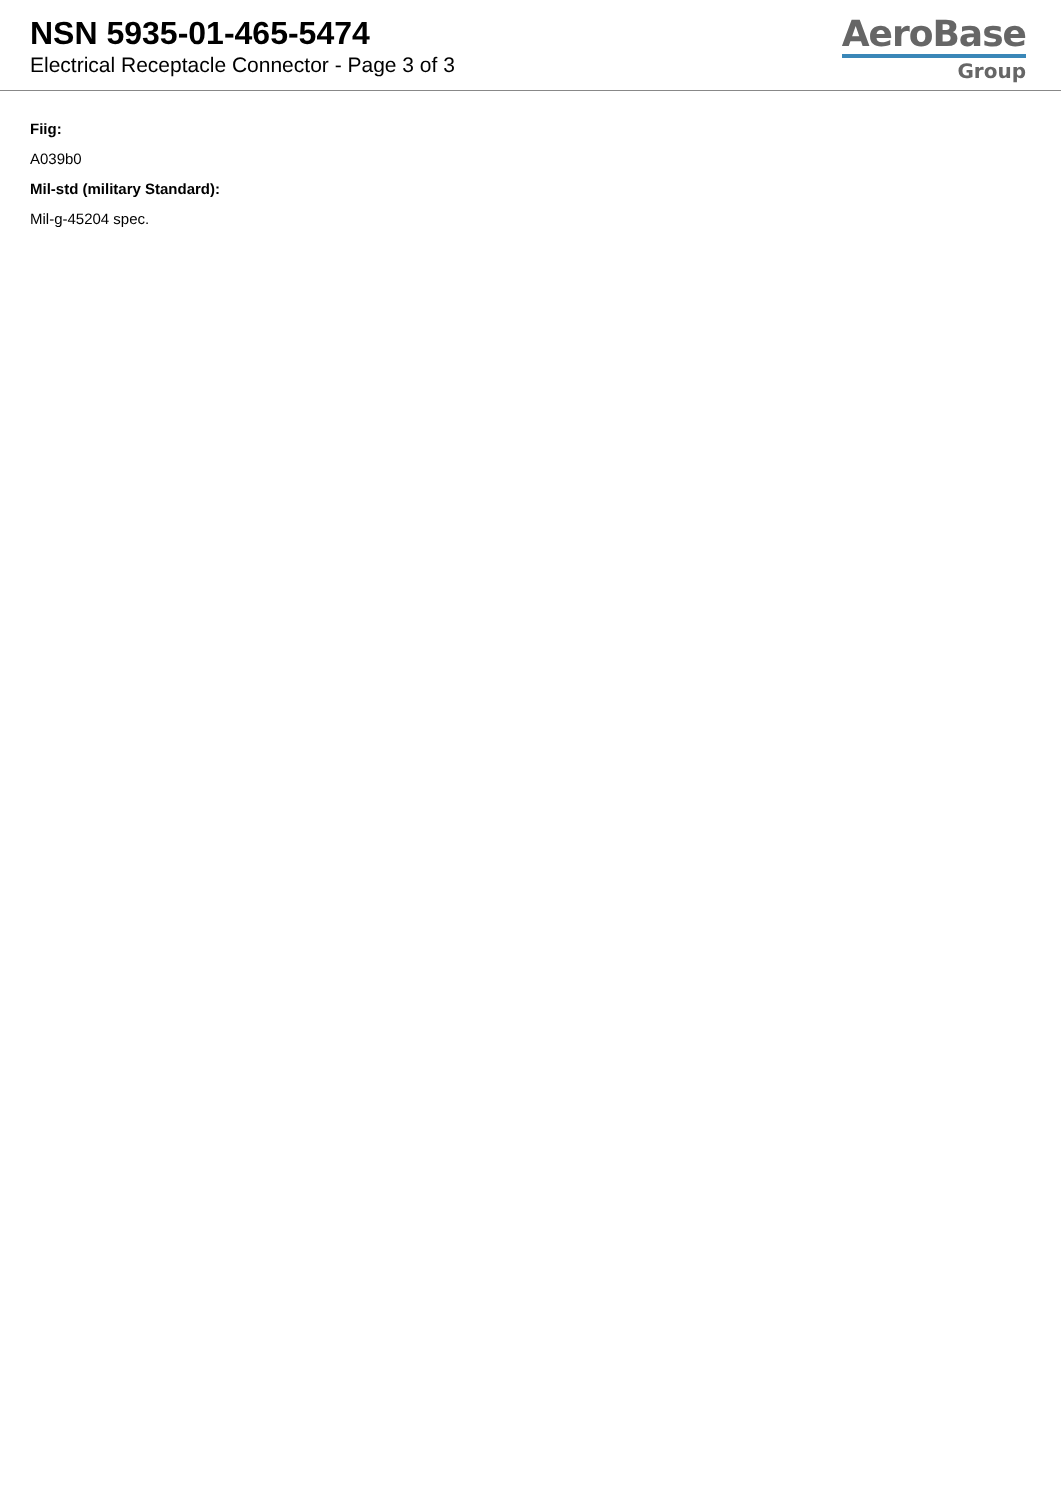NSN 5935-01-465-5474
Electrical Receptacle Connector - Page 3 of 3
AeroBase
Group
Fiig:
A039b0
Mil-std (military Standard):
Mil-g-45204 spec.